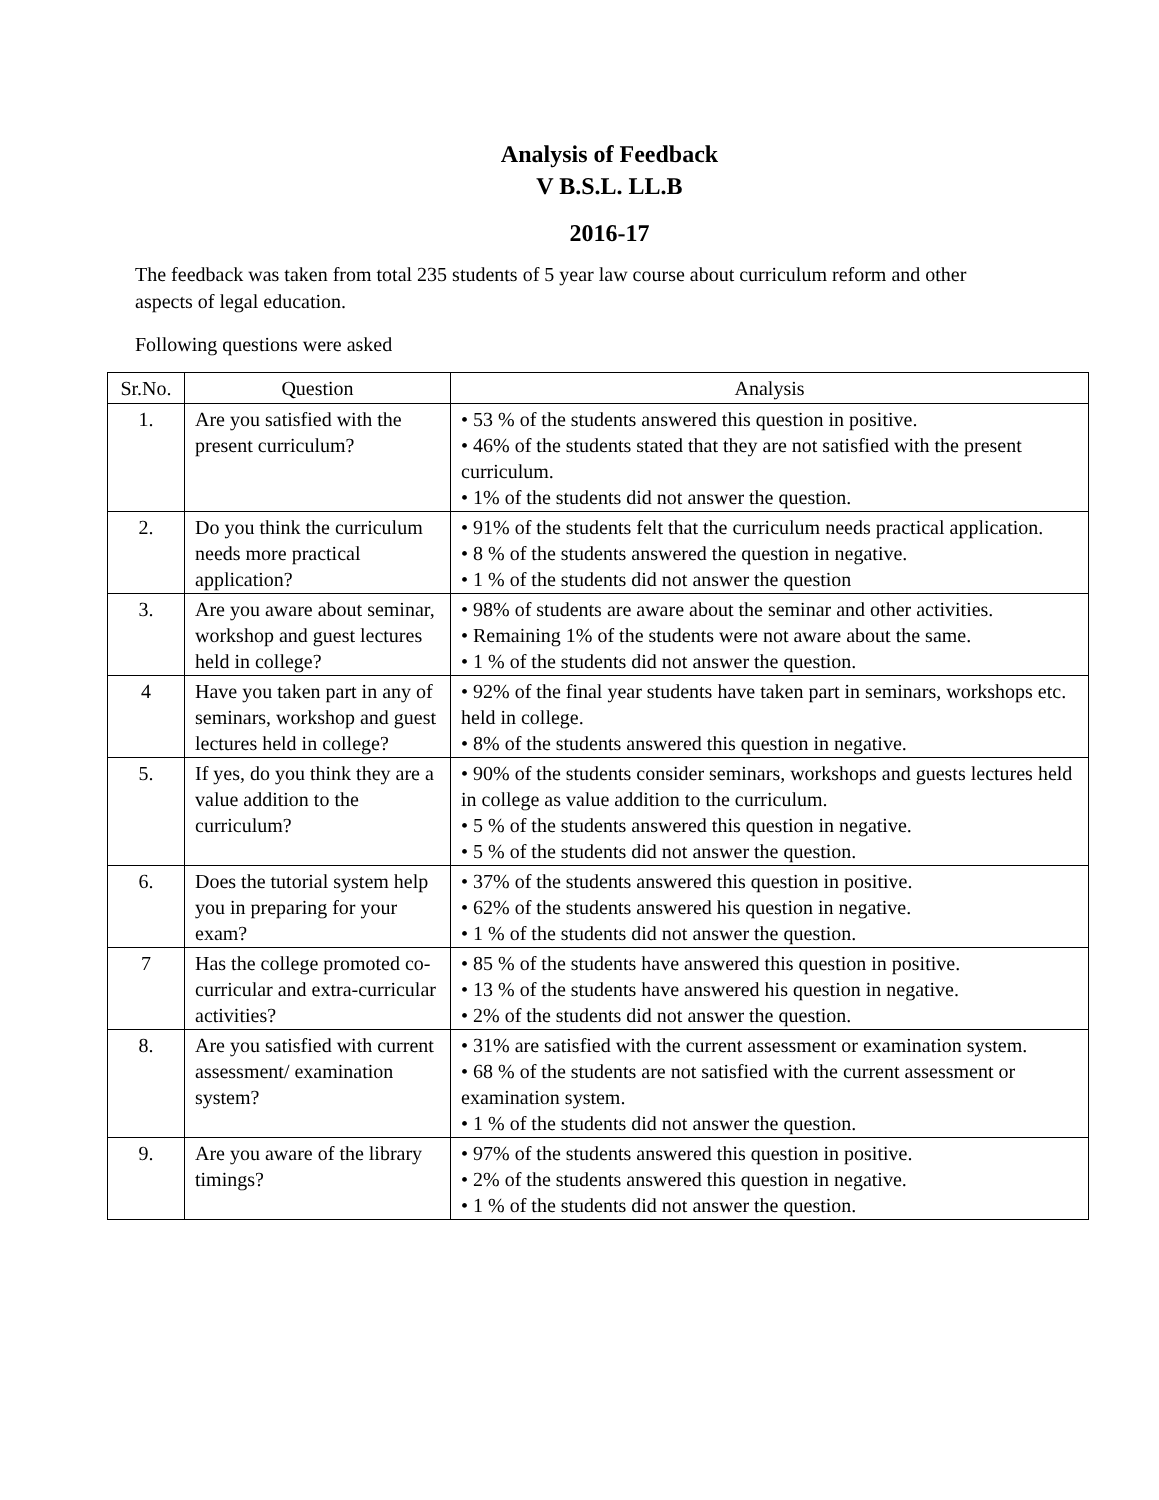Analysis of Feedback
V B.S.L. LL.B
2016-17
The feedback was taken from total 235 students of 5 year law course about curriculum reform and other aspects of legal education.
Following questions were asked
| Sr.No. | Question | Analysis |
| --- | --- | --- |
| 1. | Are you satisfied with the present curriculum? | • 53 % of the students answered this question in positive. • 46% of the students stated that they are not satisfied with the present curriculum. • 1% of the students did not answer the question. |
| 2. | Do you think the curriculum needs more practical application? | • 91% of the students felt that the curriculum needs practical application. • 8 % of the students answered the question in negative. • 1 % of the students did not answer the question |
| 3. | Are you aware about seminar, workshop and guest lectures held in college? | • 98% of students are aware about the seminar and other activities. • Remaining 1% of the students were not aware about the same. • 1 % of the students did not answer the question. |
| 4 | Have you taken part in any of seminars, workshop and guest lectures held in college? | • 92% of the final year students have taken part in seminars, workshops etc. held in college. • 8% of the students answered this question in negative. |
| 5. | If yes, do you think they are a value addition to the curriculum? | • 90% of the students consider seminars, workshops and guests lectures held in college as value addition to the curriculum. • 5 % of the students answered this question in negative. • 5 % of the students did not answer the question. |
| 6. | Does the tutorial system help you in preparing for your exam? | • 37% of the students answered this question in positive. • 62% of the students answered his question in negative. • 1 % of the students did not answer the question. |
| 7 | Has the college promoted co-curricular and extra-curricular activities? | • 85 % of the students have answered this question in positive. • 13 % of the students have answered his question in negative. • 2% of the students did not answer the question. |
| 8. | Are you satisfied with current assessment/ examination system? | • 31% are satisfied with the current assessment or examination system. • 68 % of the students are not satisfied with the current assessment or examination system. • 1 % of the students did not answer the question. |
| 9. | Are you aware of the library timings? | • 97% of the students answered this question in positive. • 2% of the students answered this question in negative. • 1 % of the students did not answer the question. |